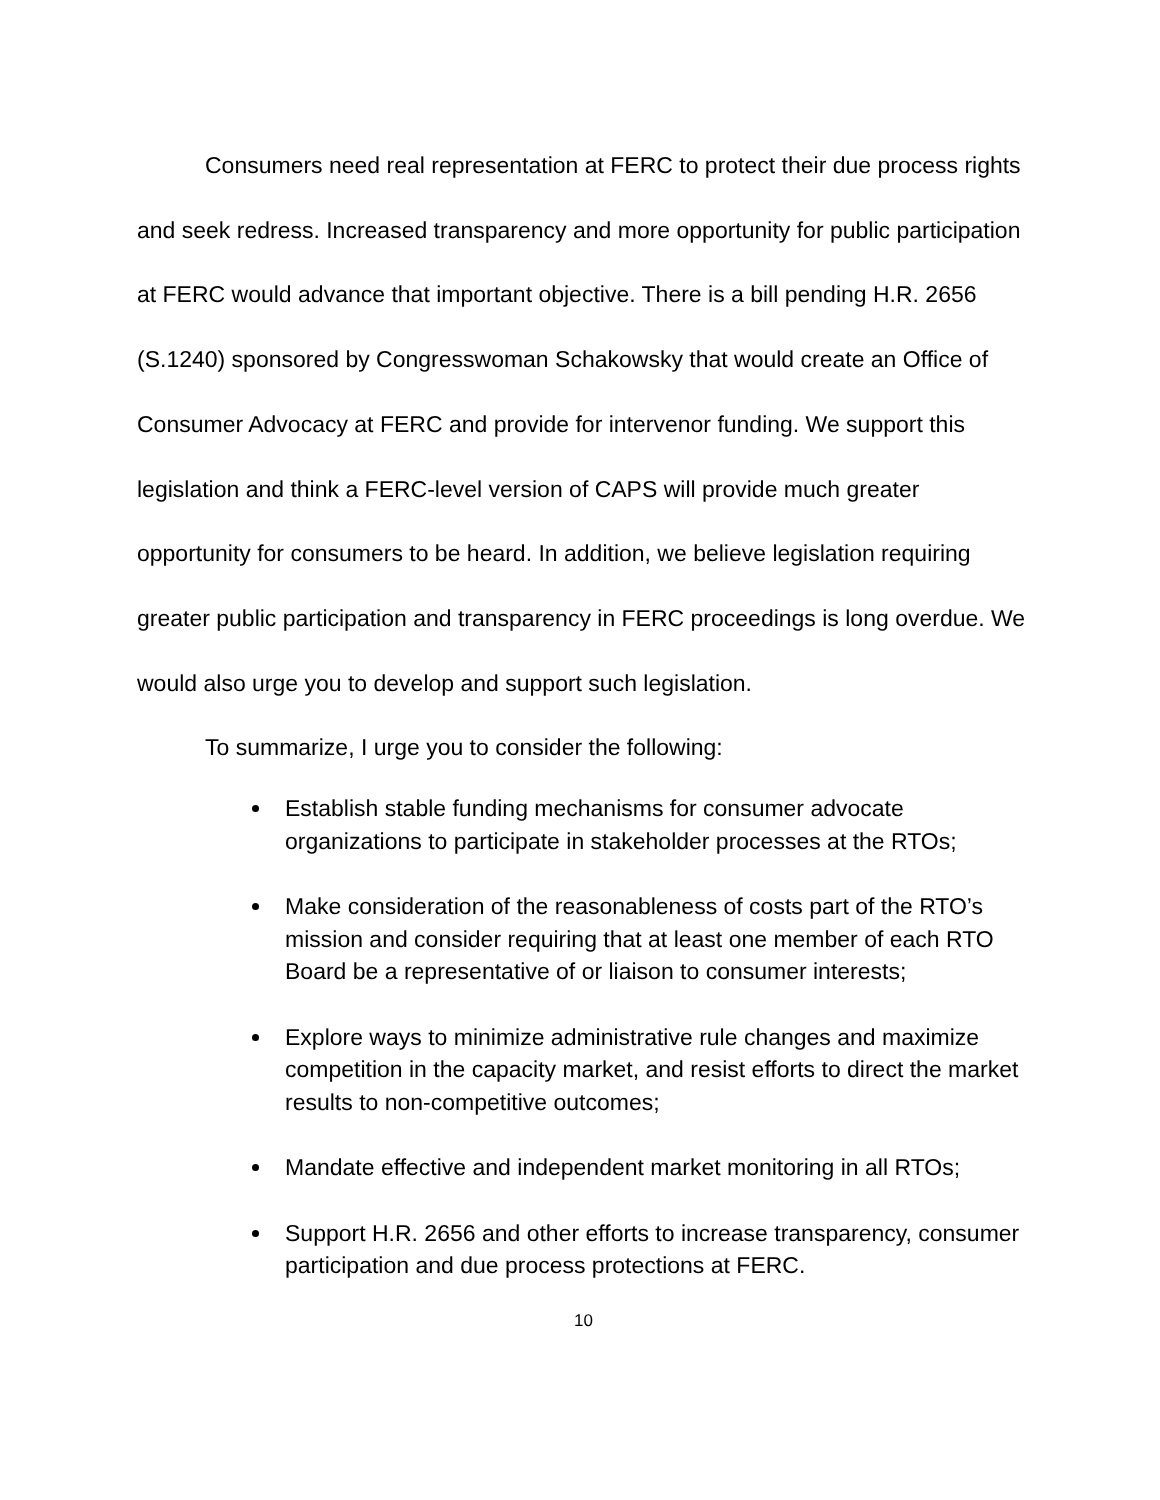Consumers need real representation at FERC to protect their due process rights and seek redress. Increased transparency and more opportunity for public participation at FERC would advance that important objective. There is a bill pending H.R. 2656 (S.1240) sponsored by Congresswoman Schakowsky that would create an Office of Consumer Advocacy at FERC and provide for intervenor funding. We support this legislation and think a FERC-level version of CAPS will provide much greater opportunity for consumers to be heard. In addition, we believe legislation requiring greater public participation and transparency in FERC proceedings is long overdue. We would also urge you to develop and support such legislation.
To summarize, I urge you to consider the following:
Establish stable funding mechanisms for consumer advocate organizations to participate in stakeholder processes at the RTOs;
Make consideration of the reasonableness of costs part of the RTO’s mission and consider requiring that at least one member of each RTO Board be a representative of or liaison to consumer interests;
Explore ways to minimize administrative rule changes and maximize competition in the capacity market, and resist efforts to direct the market results to non-competitive outcomes;
Mandate effective and independent market monitoring in all RTOs;
Support H.R. 2656 and other efforts to increase transparency, consumer participation and due process protections at FERC.
10